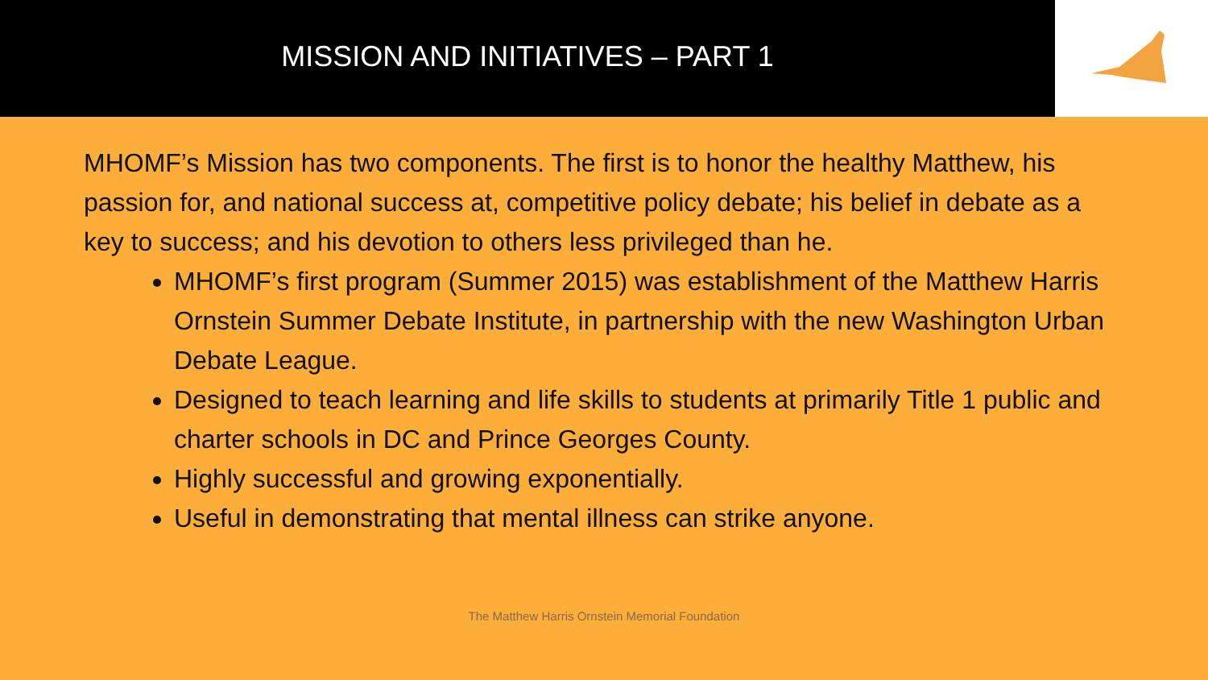MISSION AND INITIATIVES – PART 1
MHOMF’s Mission has two components. The first is to honor the healthy Matthew, his passion for, and national success at, competitive policy debate; his belief in debate as a key to success; and his devotion to others less privileged than he.
MHOMF’s first program (Summer 2015) was establishment of the Matthew Harris Ornstein Summer Debate Institute, in partnership with the new Washington Urban Debate League.
Designed to teach learning and life skills to students at primarily Title 1 public and charter schools in DC and Prince Georges County.
Highly successful and growing exponentially.
Useful in demonstrating that mental illness can strike anyone.
The Matthew Harris Ornstein Memorial Foundation